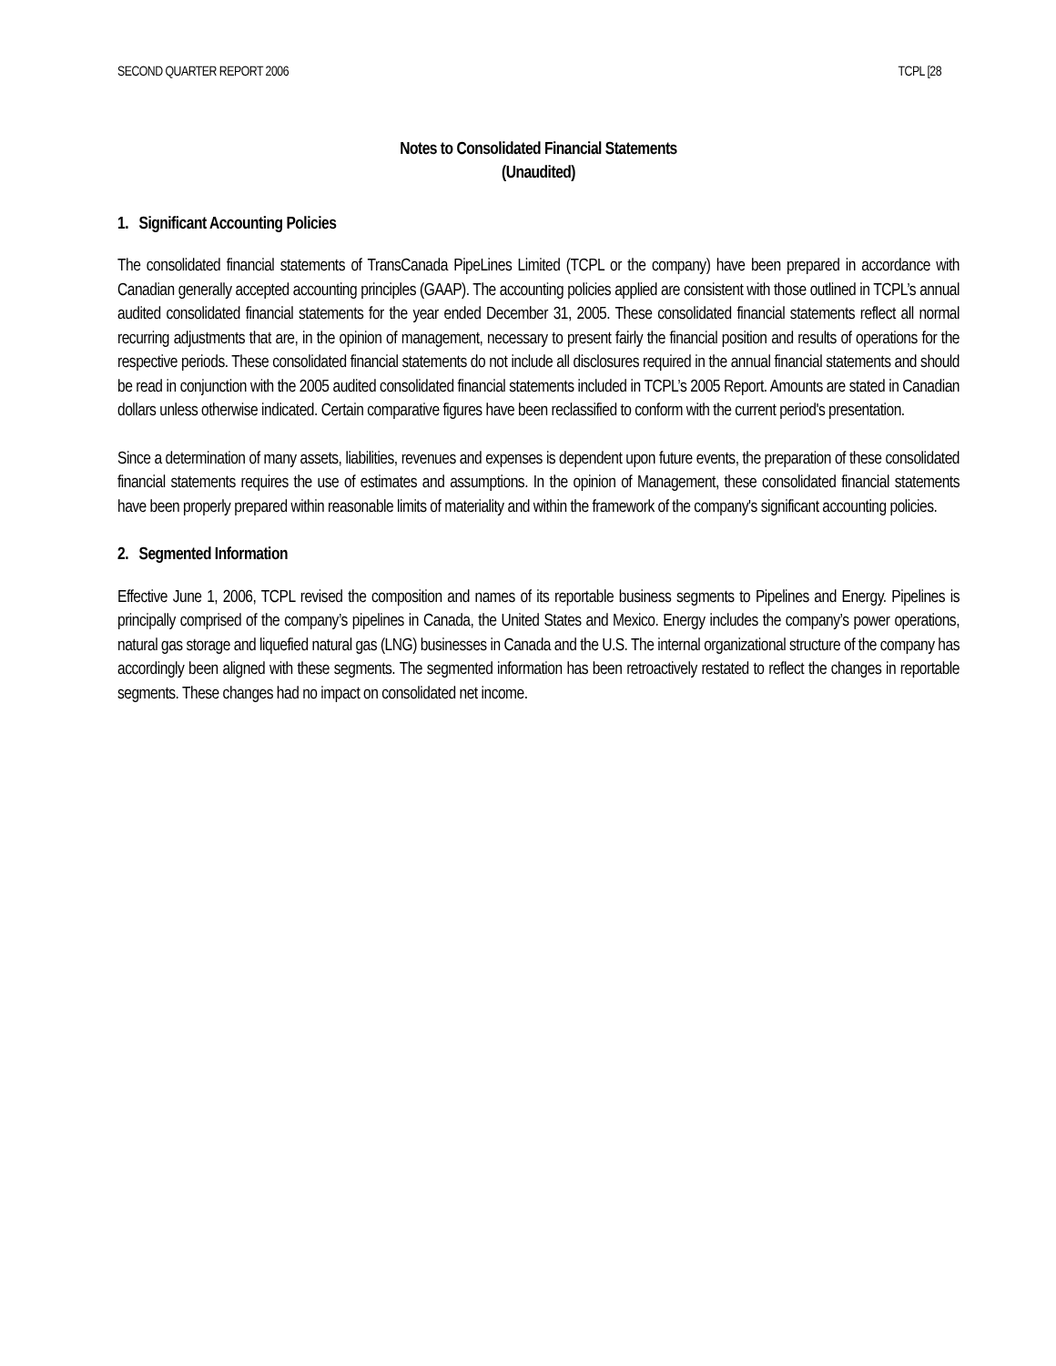SECOND QUARTER REPORT 2006 TCPL [28
Notes to Consolidated Financial Statements
(Unaudited)
1. Significant Accounting Policies
The consolidated financial statements of TransCanada PipeLines Limited (TCPL or the company) have been prepared in accordance with Canadian generally accepted accounting principles (GAAP). The accounting policies applied are consistent with those outlined in TCPL’s annual audited consolidated financial statements for the year ended December 31, 2005. These consolidated financial statements reflect all normal recurring adjustments that are, in the opinion of management, necessary to present fairly the financial position and results of operations for the respective periods. These consolidated financial statements do not include all disclosures required in the annual financial statements and should be read in conjunction with the 2005 audited consolidated financial statements included in TCPL’s 2005 Report. Amounts are stated in Canadian dollars unless otherwise indicated. Certain comparative figures have been reclassified to conform with the current period's presentation.
Since a determination of many assets, liabilities, revenues and expenses is dependent upon future events, the preparation of these consolidated financial statements requires the use of estimates and assumptions. In the opinion of Management, these consolidated financial statements have been properly prepared within reasonable limits of materiality and within the framework of the company's significant accounting policies.
2. Segmented Information
Effective June 1, 2006, TCPL revised the composition and names of its reportable business segments to Pipelines and Energy. Pipelines is principally comprised of the company’s pipelines in Canada, the United States and Mexico. Energy includes the company’s power operations, natural gas storage and liquefied natural gas (LNG) businesses in Canada and the U.S. The internal organizational structure of the company has accordingly been aligned with these segments. The segmented information has been retroactively restated to reflect the changes in reportable segments. These changes had no impact on consolidated net income.